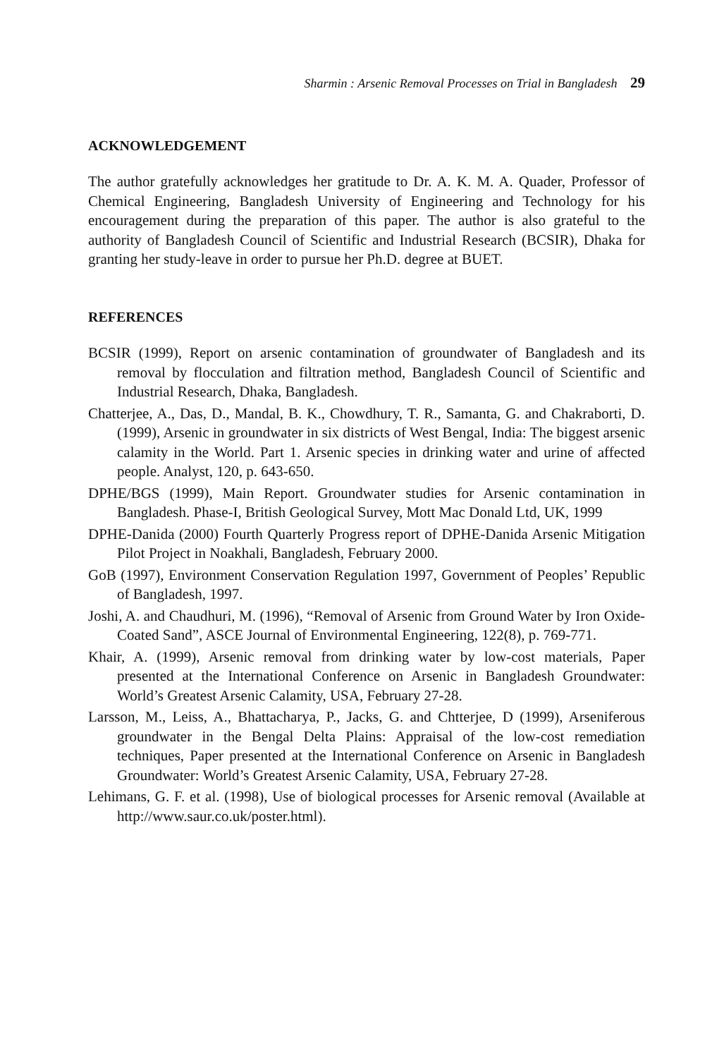Sharmin : Arsenic Removal Processes on Trial in Bangladesh 29
ACKNOWLEDGEMENT
The author gratefully acknowledges her gratitude to Dr. A. K. M. A. Quader, Professor of Chemical Engineering, Bangladesh University of Engineering and Technology for his encouragement during the preparation of this paper. The author is also grateful to the authority of Bangladesh Council of Scientific and Industrial Research (BCSIR), Dhaka for granting her study-leave in order to pursue her Ph.D. degree at BUET.
REFERENCES
BCSIR (1999), Report on arsenic contamination of groundwater of Bangladesh and its removal by flocculation and filtration method, Bangladesh Council of Scientific and Industrial Research, Dhaka, Bangladesh.
Chatterjee, A., Das, D., Mandal, B. K., Chowdhury, T. R., Samanta, G. and Chakraborti, D. (1999), Arsenic in groundwater in six districts of West Bengal, India: The biggest arsenic calamity in the World. Part 1. Arsenic species in drinking water and urine of affected people. Analyst, 120, p. 643-650.
DPHE/BGS (1999), Main Report. Groundwater studies for Arsenic contamination in Bangladesh. Phase-I, British Geological Survey, Mott Mac Donald Ltd, UK, 1999
DPHE-Danida (2000) Fourth Quarterly Progress report of DPHE-Danida Arsenic Mitigation Pilot Project in Noakhali, Bangladesh, February 2000.
GoB (1997), Environment Conservation Regulation 1997, Government of Peoples’ Republic of Bangladesh, 1997.
Joshi, A. and Chaudhuri, M. (1996), “Removal of Arsenic from Ground Water by Iron Oxide-Coated Sand”, ASCE Journal of Environmental Engineering, 122(8), p. 769-771.
Khair, A. (1999), Arsenic removal from drinking water by low-cost materials, Paper presented at the International Conference on Arsenic in Bangladesh Groundwater: World’s Greatest Arsenic Calamity, USA, February 27-28.
Larsson, M., Leiss, A., Bhattacharya, P., Jacks, G. and Chtterjee, D (1999), Arseniferous groundwater in the Bengal Delta Plains: Appraisal of the low-cost remediation techniques, Paper presented at the International Conference on Arsenic in Bangladesh Groundwater: World’s Greatest Arsenic Calamity, USA, February 27-28.
Lehimans, G. F. et al. (1998), Use of biological processes for Arsenic removal (Available at http://www.saur.co.uk/poster.html).